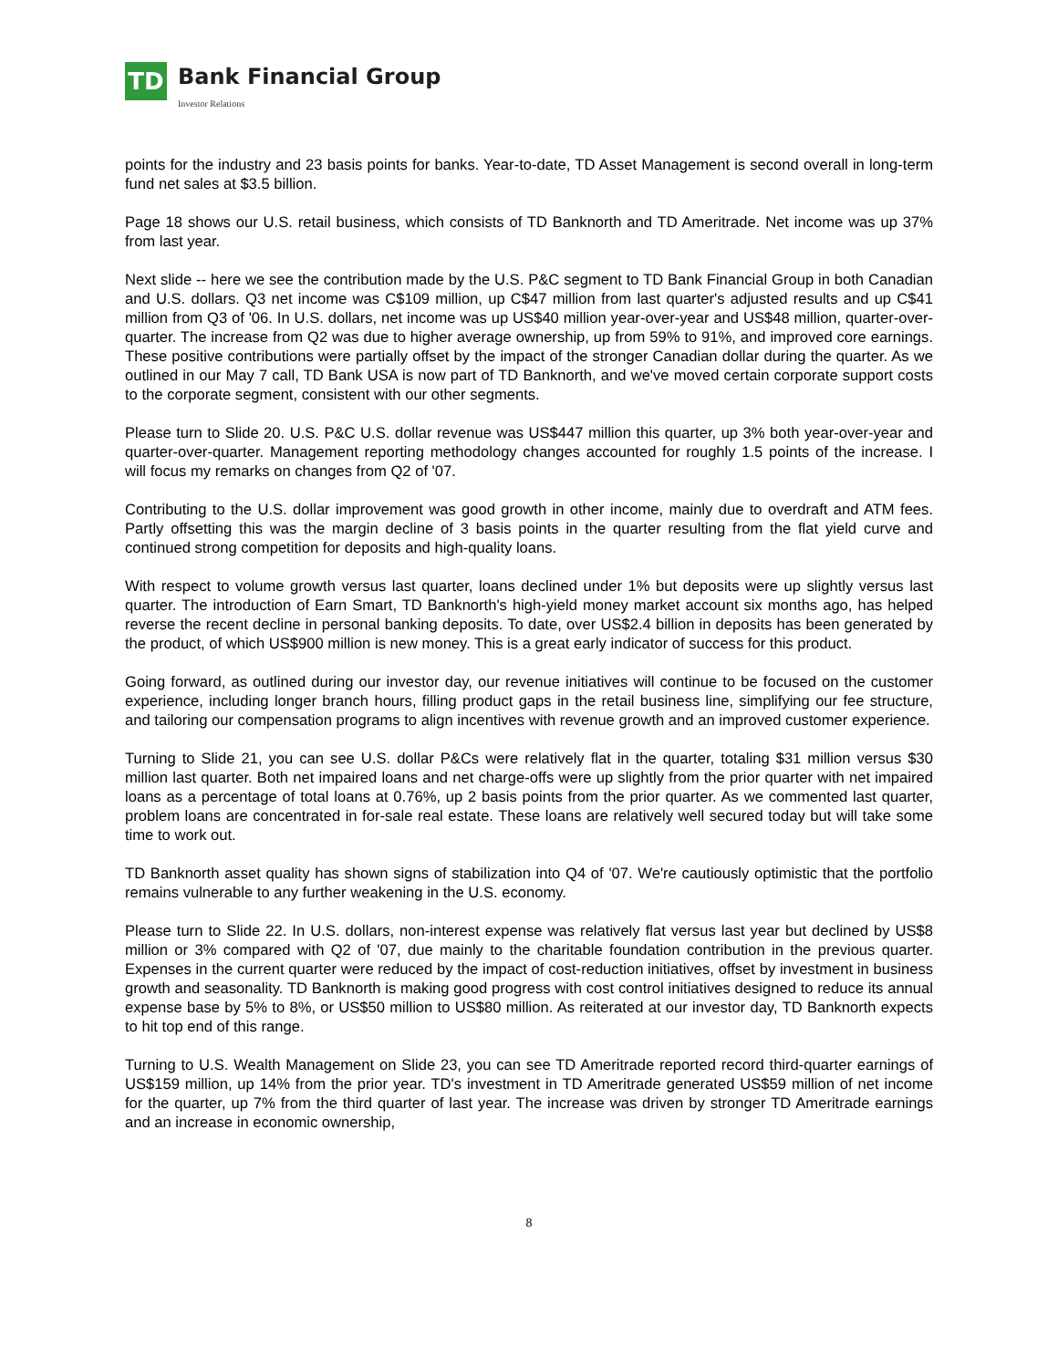TD Bank Financial Group
Investor Relations
points for the industry and 23 basis points for banks. Year-to-date, TD Asset Management is second overall in long-term fund net sales at $3.5 billion.
Page 18 shows our U.S. retail business, which consists of TD Banknorth and TD Ameritrade. Net income was up 37% from last year.
Next slide -- here we see the contribution made by the U.S. P&C segment to TD Bank Financial Group in both Canadian and U.S. dollars. Q3 net income was C$109 million, up C$47 million from last quarter's adjusted results and up C$41 million from Q3 of '06. In U.S. dollars, net income was up US$40 million year-over-year and US$48 million, quarter-over-quarter. The increase from Q2 was due to higher average ownership, up from 59% to 91%, and improved core earnings. These positive contributions were partially offset by the impact of the stronger Canadian dollar during the quarter. As we outlined in our May 7 call, TD Bank USA is now part of TD Banknorth, and we've moved certain corporate support costs to the corporate segment, consistent with our other segments.
Please turn to Slide 20. U.S. P&C U.S. dollar revenue was US$447 million this quarter, up 3% both year-over-year and quarter-over-quarter. Management reporting methodology changes accounted for roughly 1.5 points of the increase. I will focus my remarks on changes from Q2 of '07.
Contributing to the U.S. dollar improvement was good growth in other income, mainly due to overdraft and ATM fees. Partly offsetting this was the margin decline of 3 basis points in the quarter resulting from the flat yield curve and continued strong competition for deposits and high-quality loans.
With respect to volume growth versus last quarter, loans declined under 1% but deposits were up slightly versus last quarter. The introduction of Earn Smart, TD Banknorth's high-yield money market account six months ago, has helped reverse the recent decline in personal banking deposits. To date, over US$2.4 billion in deposits has been generated by the product, of which US$900 million is new money. This is a great early indicator of success for this product.
Going forward, as outlined during our investor day, our revenue initiatives will continue to be focused on the customer experience, including longer branch hours, filling product gaps in the retail business line, simplifying our fee structure, and tailoring our compensation programs to align incentives with revenue growth and an improved customer experience.
Turning to Slide 21, you can see U.S. dollar P&Cs were relatively flat in the quarter, totaling $31 million versus $30 million last quarter. Both net impaired loans and net charge-offs were up slightly from the prior quarter with net impaired loans as a percentage of total loans at 0.76%, up 2 basis points from the prior quarter. As we commented last quarter, problem loans are concentrated in for-sale real estate. These loans are relatively well secured today but will take some time to work out.
TD Banknorth asset quality has shown signs of stabilization into Q4 of '07. We're cautiously optimistic that the portfolio remains vulnerable to any further weakening in the U.S. economy.
Please turn to Slide 22. In U.S. dollars, non-interest expense was relatively flat versus last year but declined by US$8 million or 3% compared with Q2 of '07, due mainly to the charitable foundation contribution in the previous quarter. Expenses in the current quarter were reduced by the impact of cost-reduction initiatives, offset by investment in business growth and seasonality. TD Banknorth is making good progress with cost control initiatives designed to reduce its annual expense base by 5% to 8%, or US$50 million to US$80 million. As reiterated at our investor day, TD Banknorth expects to hit top end of this range.
Turning to U.S. Wealth Management on Slide 23, you can see TD Ameritrade reported record third-quarter earnings of US$159 million, up 14% from the prior year. TD's investment in TD Ameritrade generated US$59 million of net income for the quarter, up 7% from the third quarter of last year. The increase was driven by stronger TD Ameritrade earnings and an increase in economic ownership,
8